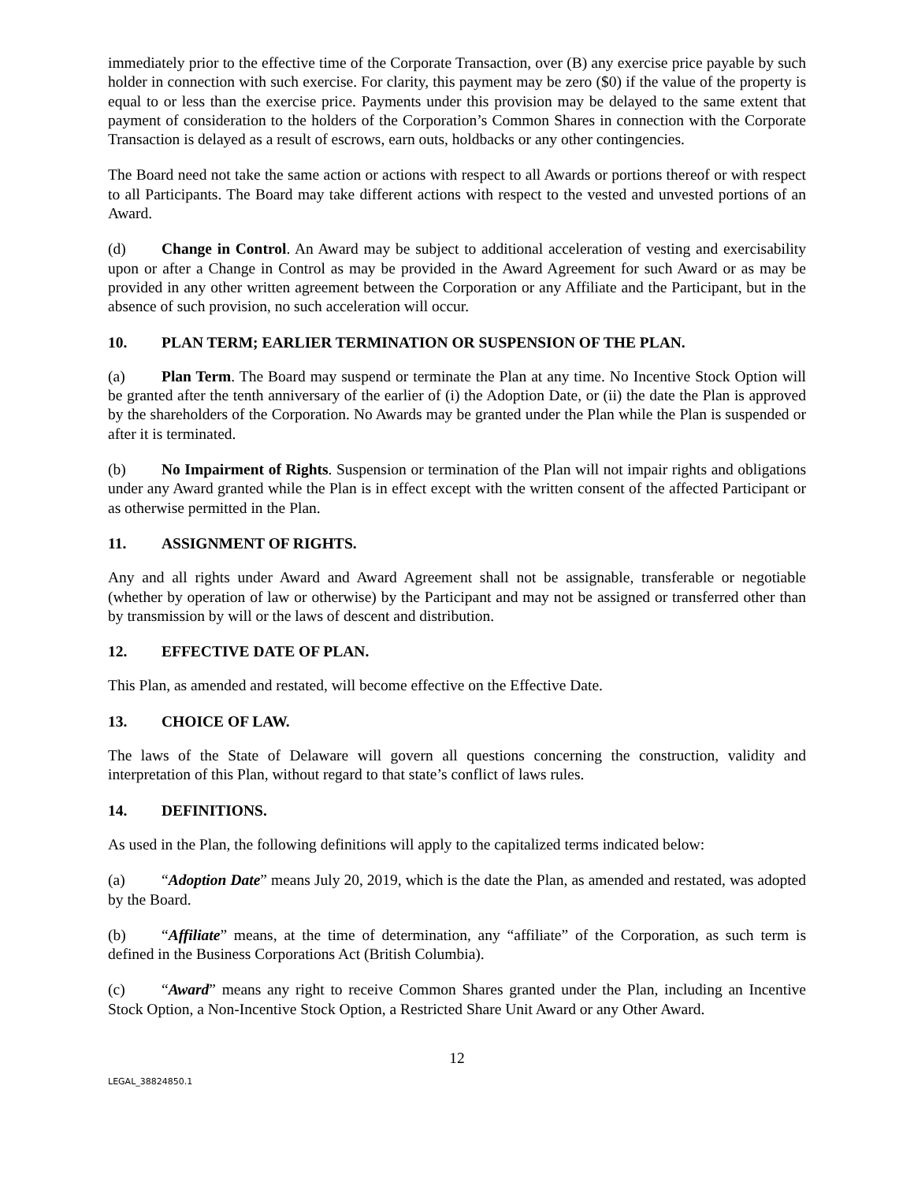immediately prior to the effective time of the Corporate Transaction, over (B) any exercise price payable by such holder in connection with such exercise. For clarity, this payment may be zero ($0) if the value of the property is equal to or less than the exercise price. Payments under this provision may be delayed to the same extent that payment of consideration to the holders of the Corporation’s Common Shares in connection with the Corporate Transaction is delayed as a result of escrows, earn outs, holdbacks or any other contingencies.
The Board need not take the same action or actions with respect to all Awards or portions thereof or with respect to all Participants. The Board may take different actions with respect to the vested and unvested portions of an Award.
(d) Change in Control. An Award may be subject to additional acceleration of vesting and exercisability upon or after a Change in Control as may be provided in the Award Agreement for such Award or as may be provided in any other written agreement between the Corporation or any Affiliate and the Participant, but in the absence of such provision, no such acceleration will occur.
10. PLAN TERM; EARLIER TERMINATION OR SUSPENSION OF THE PLAN.
(a) Plan Term. The Board may suspend or terminate the Plan at any time. No Incentive Stock Option will be granted after the tenth anniversary of the earlier of (i) the Adoption Date, or (ii) the date the Plan is approved by the shareholders of the Corporation. No Awards may be granted under the Plan while the Plan is suspended or after it is terminated.
(b) No Impairment of Rights. Suspension or termination of the Plan will not impair rights and obligations under any Award granted while the Plan is in effect except with the written consent of the affected Participant or as otherwise permitted in the Plan.
11. ASSIGNMENT OF RIGHTS.
Any and all rights under Award and Award Agreement shall not be assignable, transferable or negotiable (whether by operation of law or otherwise) by the Participant and may not be assigned or transferred other than by transmission by will or the laws of descent and distribution.
12. EFFECTIVE DATE OF PLAN.
This Plan, as amended and restated, will become effective on the Effective Date.
13. CHOICE OF LAW.
The laws of the State of Delaware will govern all questions concerning the construction, validity and interpretation of this Plan, without regard to that state’s conflict of laws rules.
14. DEFINITIONS.
As used in the Plan, the following definitions will apply to the capitalized terms indicated below:
(a) “Adoption Date” means July 20, 2019, which is the date the Plan, as amended and restated, was adopted by the Board.
(b) “Affiliate” means, at the time of determination, any “affiliate” of the Corporation, as such term is defined in the Business Corporations Act (British Columbia).
(c) “Award” means any right to receive Common Shares granted under the Plan, including an Incentive Stock Option, a Non-Incentive Stock Option, a Restricted Share Unit Award or any Other Award.
12
LEGAL_38824850.1